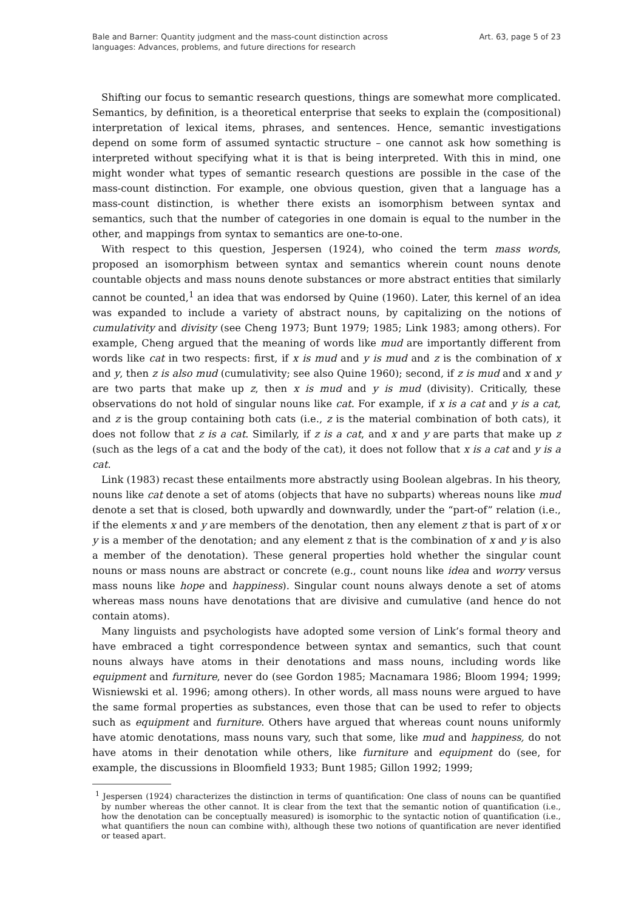Bale and Barner: Quantity judgment and the mass-count distinction across
languages: Advances, problems, and future directions for research
Art. 63, page 5 of 23
Shifting our focus to semantic research questions, things are somewhat more complicated. Semantics, by definition, is a theoretical enterprise that seeks to explain the (compositional) interpretation of lexical items, phrases, and sentences. Hence, semantic investigations depend on some form of assumed syntactic structure – one cannot ask how something is interpreted without specifying what it is that is being interpreted. With this in mind, one might wonder what types of semantic research questions are possible in the case of the mass-count distinction. For example, one obvious question, given that a language has a mass-count distinction, is whether there exists an isomorphism between syntax and semantics, such that the number of categories in one domain is equal to the number in the other, and mappings from syntax to semantics are one-to-one.
With respect to this question, Jespersen (1924), who coined the term mass words, proposed an isomorphism between syntax and semantics wherein count nouns denote countable objects and mass nouns denote substances or more abstract entities that similarly cannot be counted,<sup>1</sup> an idea that was endorsed by Quine (1960). Later, this kernel of an idea was expanded to include a variety of abstract nouns, by capitalizing on the notions of cumulativity and divisity (see Cheng 1973; Bunt 1979; 1985; Link 1983; among others). For example, Cheng argued that the meaning of words like mud are importantly different from words like cat in two respects: first, if x is mud and y is mud and z is the combination of x and y, then z is also mud (cumulativity; see also Quine 1960); second, if z is mud and x and y are two parts that make up z, then x is mud and y is mud (divisity). Critically, these observations do not hold of singular nouns like cat. For example, if x is a cat and y is a cat, and z is the group containing both cats (i.e., z is the material combination of both cats), it does not follow that z is a cat. Similarly, if z is a cat, and x and y are parts that make up z (such as the legs of a cat and the body of the cat), it does not follow that x is a cat and y is a cat.
Link (1983) recast these entailments more abstractly using Boolean algebras. In his theory, nouns like cat denote a set of atoms (objects that have no subparts) whereas nouns like mud denote a set that is closed, both upwardly and downwardly, under the “part-of” relation (i.e., if the elements x and y are members of the denotation, then any element z that is part of x or y is a member of the denotation; and any element z that is the combination of x and y is also a member of the denotation). These general properties hold whether the singular count nouns or mass nouns are abstract or concrete (e.g., count nouns like idea and worry versus mass nouns like hope and happiness). Singular count nouns always denote a set of atoms whereas mass nouns have denotations that are divisive and cumulative (and hence do not contain atoms).
Many linguists and psychologists have adopted some version of Link’s formal theory and have embraced a tight correspondence between syntax and semantics, such that count nouns always have atoms in their denotations and mass nouns, including words like equipment and furniture, never do (see Gordon 1985; Macnamara 1986; Bloom 1994; 1999; Wisniewski et al. 1996; among others). In other words, all mass nouns were argued to have the same formal properties as substances, even those that can be used to refer to objects such as equipment and furniture. Others have argued that whereas count nouns uniformly have atomic denotations, mass nouns vary, such that some, like mud and happiness, do not have atoms in their denotation while others, like furniture and equipment do (see, for example, the discussions in Bloomfield 1933; Bunt 1985; Gillon 1992; 1999;
<sup>1</sup> Jespersen (1924) characterizes the distinction in terms of quantification: One class of nouns can be quantified by number whereas the other cannot. It is clear from the text that the semantic notion of quantification (i.e., how the denotation can be conceptually measured) is isomorphic to the syntactic notion of quantification (i.e., what quantifiers the noun can combine with), although these two notions of quantification are never identified or teased apart.